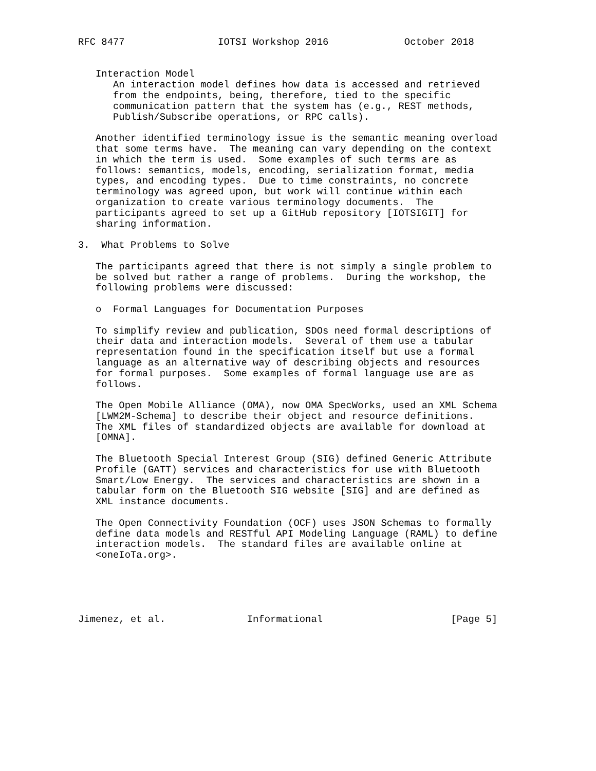RFC 8477                IOTSI Workshop 2016             October 2018


   Interaction Model
      An interaction model defines how data is accessed and retrieved
      from the endpoints, being, therefore, tied to the specific
      communication pattern that the system has (e.g., REST methods,
      Publish/Subscribe operations, or RPC calls).

   Another identified terminology issue is the semantic meaning overload
   that some terms have.  The meaning can vary depending on the context
   in which the term is used.  Some examples of such terms are as
   follows: semantics, models, encoding, serialization format, media
   types, and encoding types.  Due to time constraints, no concrete
   terminology was agreed upon, but work will continue within each
   organization to create various terminology documents.  The
   participants agreed to set up a GitHub repository [IOTSIGIT] for
   sharing information.

3.  What Problems to Solve

   The participants agreed that there is not simply a single problem to
   be solved but rather a range of problems.  During the workshop, the
   following problems were discussed:

   o  Formal Languages for Documentation Purposes

   To simplify review and publication, SDOs need formal descriptions of
   their data and interaction models.  Several of them use a tabular
   representation found in the specification itself but use a formal
   language as an alternative way of describing objects and resources
   for formal purposes.  Some examples of formal language use are as
   follows.

   The Open Mobile Alliance (OMA), now OMA SpecWorks, used an XML Schema
   [LWM2M-Schema] to describe their object and resource definitions.
   The XML files of standardized objects are available for download at
   [OMNA].

   The Bluetooth Special Interest Group (SIG) defined Generic Attribute
   Profile (GATT) services and characteristics for use with Bluetooth
   Smart/Low Energy.  The services and characteristics are shown in a
   tabular form on the Bluetooth SIG website [SIG] and are defined as
   XML instance documents.

   The Open Connectivity Foundation (OCF) uses JSON Schemas to formally
   define data models and RESTful API Modeling Language (RAML) to define
   interaction models.  The standard files are available online at
   <oneIoTa.org>.





Jimenez, et al.              Informational                      [Page 5]